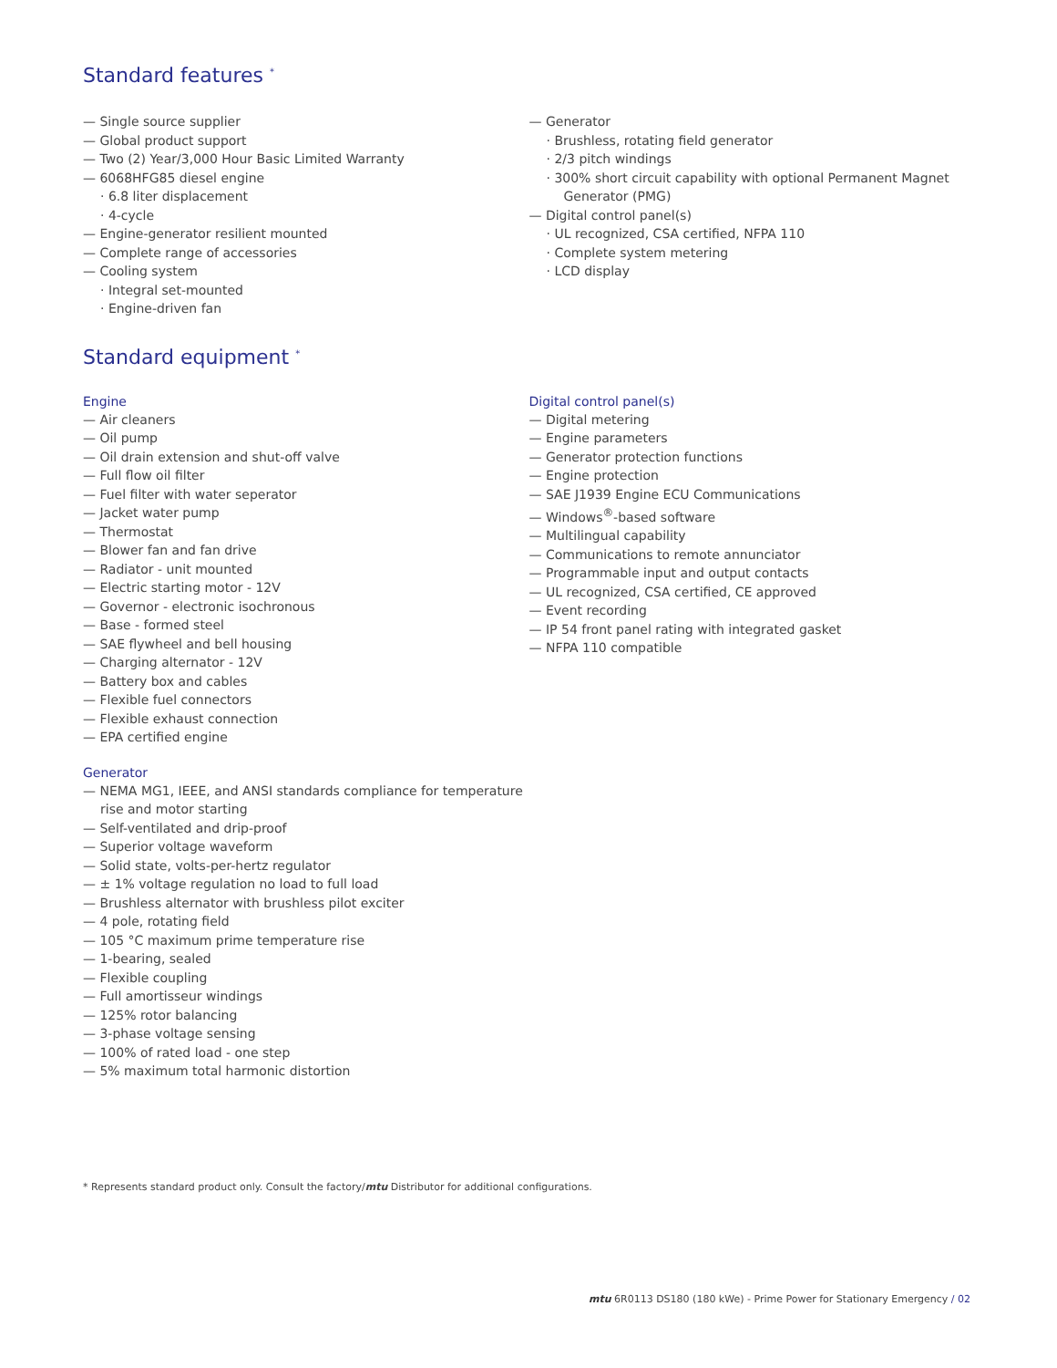Standard features <sup>*</sup>
— Single source supplier
— Global product support
— Two (2) Year/3,000 Hour Basic Limited Warranty
— 6068HFG85 diesel engine
· 6.8 liter displacement
· 4-cycle
— Engine-generator resilient mounted
— Complete range of accessories
— Cooling system
· Integral set-mounted
· Engine-driven fan
— Generator
· Brushless, rotating field generator
· 2/3 pitch windings
· 300% short circuit capability with optional Permanent Magnet Generator (PMG)
— Digital control panel(s)
· UL recognized, CSA certified, NFPA 110
· Complete system metering
· LCD display
Standard equipment <sup>*</sup>
Engine
— Air cleaners
— Oil pump
— Oil drain extension and shut-off valve
— Full flow oil filter
— Fuel filter with water seperator
— Jacket water pump
— Thermostat
— Blower fan and fan drive
— Radiator - unit mounted
— Electric starting motor - 12V
— Governor - electronic isochronous
— Base - formed steel
— SAE flywheel and bell housing
— Charging alternator - 12V
— Battery box and cables
— Flexible fuel connectors
— Flexible exhaust connection
— EPA certified engine
Generator
— NEMA MG1, IEEE, and ANSI standards compliance for temperature rise and motor starting
— Self-ventilated and drip-proof
— Superior voltage waveform
— Solid state, volts-per-hertz regulator
— ± 1% voltage regulation no load to full load
— Brushless alternator with brushless pilot exciter
— 4 pole, rotating field
— 105 °C maximum prime temperature rise
— 1-bearing, sealed
— Flexible coupling
— Full amortisseur windings
— 125% rotor balancing
— 3-phase voltage sensing
— 100% of rated load - one step
— 5% maximum total harmonic distortion
Digital control panel(s)
— Digital metering
— Engine parameters
— Generator protection functions
— Engine protection
— SAE J1939 Engine ECU Communications
— Windows<sup>®</sup>-based software
— Multilingual capability
— Communications to remote annunciator
— Programmable input and output contacts
— UL recognized, CSA certified, CE approved
— Event recording
— IP 54 front panel rating with integrated gasket
— NFPA 110 compatible
* Represents standard product only. Consult the factory/mtu Distributor for additional configurations.
mtu 6R0113 DS180 (180 kWe) - Prime Power for Stationary Emergency / 02